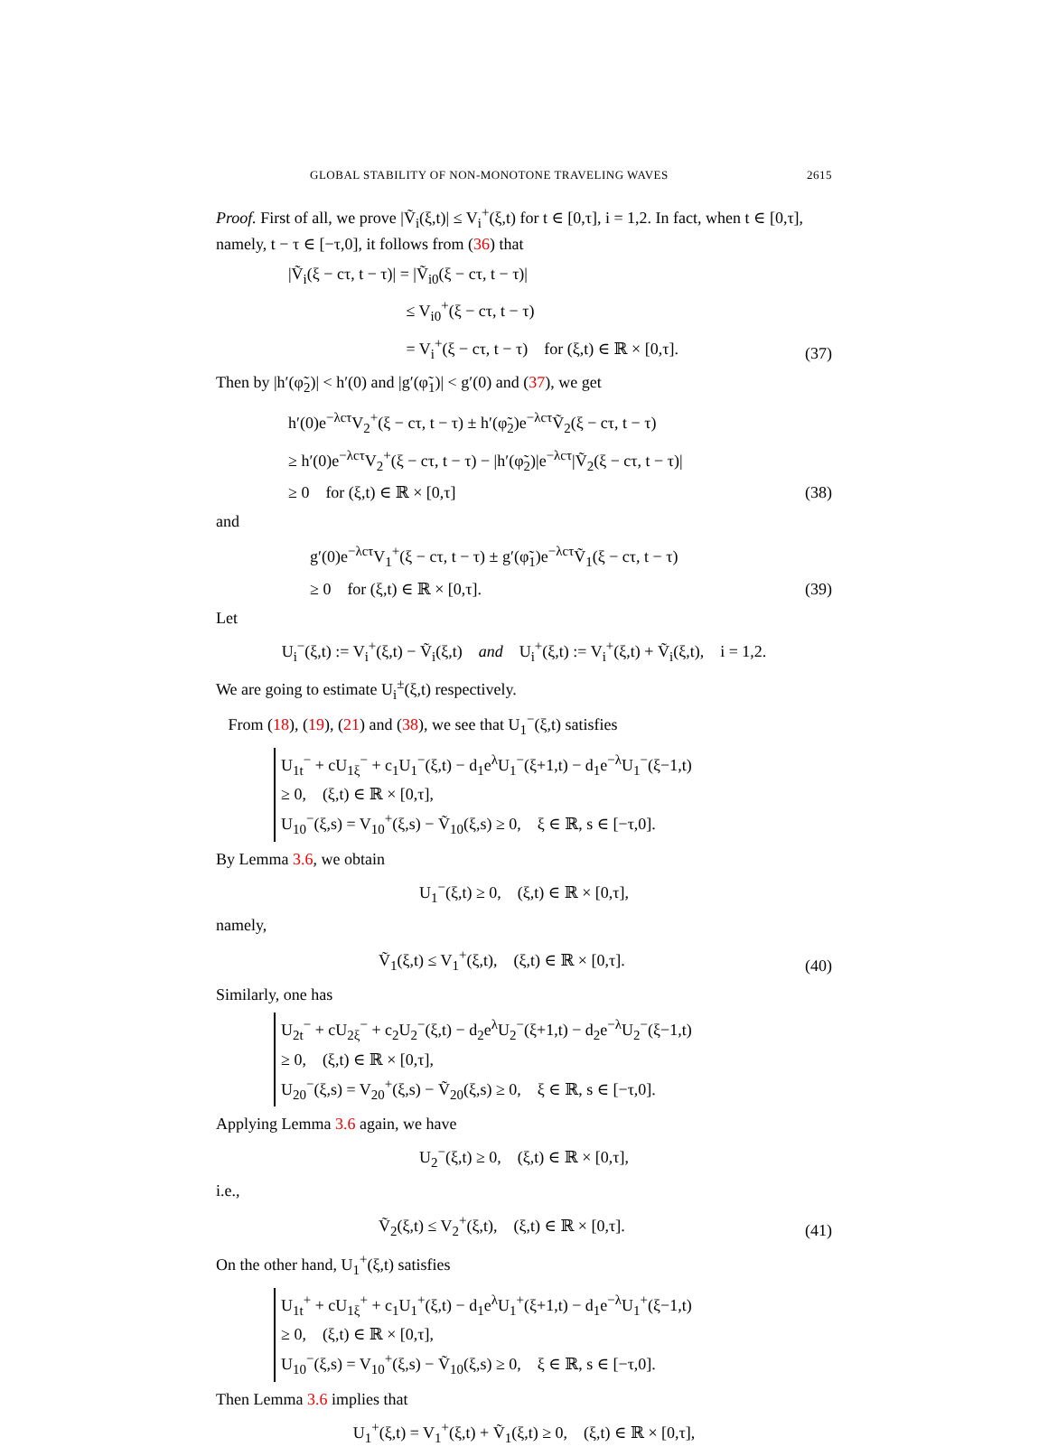GLOBAL STABILITY OF NON-MONOTONE TRAVELING WAVES 2615
Proof. First of all, we prove |Ṽ<sub>i</sub>(ξ,t)| ≤ V<sub>i</sub><sup>+</sup>(ξ,t) for t ∈ [0,τ], i = 1,2. In fact, when t ∈ [0,τ], namely, t − τ ∈ [−τ,0], it follows from (36) that
|Ṽ<sub>i</sub>(ξ − cτ, t − τ)| = |Ṽ<sub>i0</sub>(ξ − cτ, t − τ)|
≤ V<sub>i0</sub><sup>+</sup>(ξ − cτ, t − τ)
= V<sub>i</sub><sup>+</sup>(ξ − cτ, t − τ) for (ξ,t) ∈ ℝ × [0,τ].
(37)
Then by |h′(φ̃<sub>2</sub>)| < h′(0) and |g′(φ̃<sub>1</sub>)| < g′(0) and (37), we get
h′(0)e<sup>−λcτ</sup>V<sub>2</sub><sup>+</sup>(ξ − cτ, t − τ) ± h′(φ̃<sub>2</sub>)e<sup>−λcτ</sup>Ṽ<sub>2</sub>(ξ − cτ, t − τ)
≥ h′(0)e<sup>−λcτ</sup>V<sub>2</sub><sup>+</sup>(ξ − cτ, t − τ) − |h′(φ̃<sub>2</sub>)|e<sup>−λcτ</sup>|Ṽ<sub>2</sub>(ξ − cτ, t − τ)|
≥ 0 for (ξ,t) ∈ ℝ × [0,τ]
(38)
and
g′(0)e<sup>−λcτ</sup>V<sub>1</sub><sup>+</sup>(ξ − cτ, t − τ) ± g′(φ̃<sub>1</sub>)e<sup>−λcτ</sup>Ṽ<sub>1</sub>(ξ − cτ, t − τ)
≥ 0 for (ξ,t) ∈ ℝ × [0,τ].
(39)
Let
U<sub>i</sub><sup>−</sup>(ξ,t) := V<sub>i</sub><sup>+</sup>(ξ,t) − Ṽ<sub>i</sub>(ξ,t) and U<sub>i</sub><sup>+</sup>(ξ,t) := V<sub>i</sub><sup>+</sup>(ξ,t) + Ṽ<sub>i</sub>(ξ,t), i = 1,2.
We are going to estimate U<sub>i</sub><sup>±</sup>(ξ,t) respectively.
From (18), (19), (21) and (38), we see that U<sub>1</sub><sup>−</sup>(ξ,t) satisfies
U<sub>1t</sub><sup>−</sup> + cU<sub>1ξ</sub><sup>−</sup> + c<sub>1</sub>U<sub>1</sub><sup>−</sup>(ξ,t) − d<sub>1</sub>e<sup>λ</sup>U<sub>1</sub><sup>−</sup>(ξ+1,t) − d<sub>1</sub>e<sup>−λ</sup>U<sub>1</sub><sup>−</sup>(ξ−1,t)
≥ 0, (ξ,t) ∈ ℝ × [0,τ],
U<sub>10</sub><sup>−</sup>(ξ,s) = V<sub>10</sub><sup>+</sup>(ξ,s) − Ṽ<sub>10</sub>(ξ,s) ≥ 0, ξ ∈ ℝ, s ∈ [−τ,0].
By Lemma 3.6, we obtain
U<sub>1</sub><sup>−</sup>(ξ,t) ≥ 0, (ξ,t) ∈ ℝ × [0,τ],
namely,
Ṽ<sub>1</sub>(ξ,t) ≤ V<sub>1</sub><sup>+</sup>(ξ,t), (ξ,t) ∈ ℝ × [0,τ].
(40)
Similarly, one has
U<sub>2t</sub><sup>−</sup> + cU<sub>2ξ</sub><sup>−</sup> + c<sub>2</sub>U<sub>2</sub><sup>−</sup>(ξ,t) − d<sub>2</sub>e<sup>λ</sup>U<sub>2</sub><sup>−</sup>(ξ+1,t) − d<sub>2</sub>e<sup>−λ</sup>U<sub>2</sub><sup>−</sup>(ξ−1,t)
≥ 0, (ξ,t) ∈ ℝ × [0,τ],
U<sub>20</sub><sup>−</sup>(ξ,s) = V<sub>20</sub><sup>+</sup>(ξ,s) − Ṽ<sub>20</sub>(ξ,s) ≥ 0, ξ ∈ ℝ, s ∈ [−τ,0].
Applying Lemma 3.6 again, we have
U<sub>2</sub><sup>−</sup>(ξ,t) ≥ 0, (ξ,t) ∈ ℝ × [0,τ],
i.e.,
Ṽ<sub>2</sub>(ξ,t) ≤ V<sub>2</sub><sup>+</sup>(ξ,t), (ξ,t) ∈ ℝ × [0,τ].
(41)
On the other hand, U<sub>1</sub><sup>+</sup>(ξ,t) satisfies
U<sub>1t</sub><sup>+</sup> + cU<sub>1ξ</sub><sup>+</sup> + c<sub>1</sub>U<sub>1</sub><sup>+</sup>(ξ,t) − d<sub>1</sub>e<sup>λ</sup>U<sub>1</sub><sup>+</sup>(ξ+1,t) − d<sub>1</sub>e<sup>−λ</sup>U<sub>1</sub><sup>+</sup>(ξ−1,t)
≥ 0, (ξ,t) ∈ ℝ × [0,τ],
U<sub>10</sub><sup>−</sup>(ξ,s) = V<sub>10</sub><sup>+</sup>(ξ,s) − Ṽ<sub>10</sub>(ξ,s) ≥ 0, ξ ∈ ℝ, s ∈ [−τ,0].
Then Lemma 3.6 implies that
U<sub>1</sub><sup>+</sup>(ξ,t) = V<sub>1</sub><sup>+</sup>(ξ,t) + Ṽ<sub>1</sub>(ξ,t) ≥ 0, (ξ,t) ∈ ℝ × [0,τ],